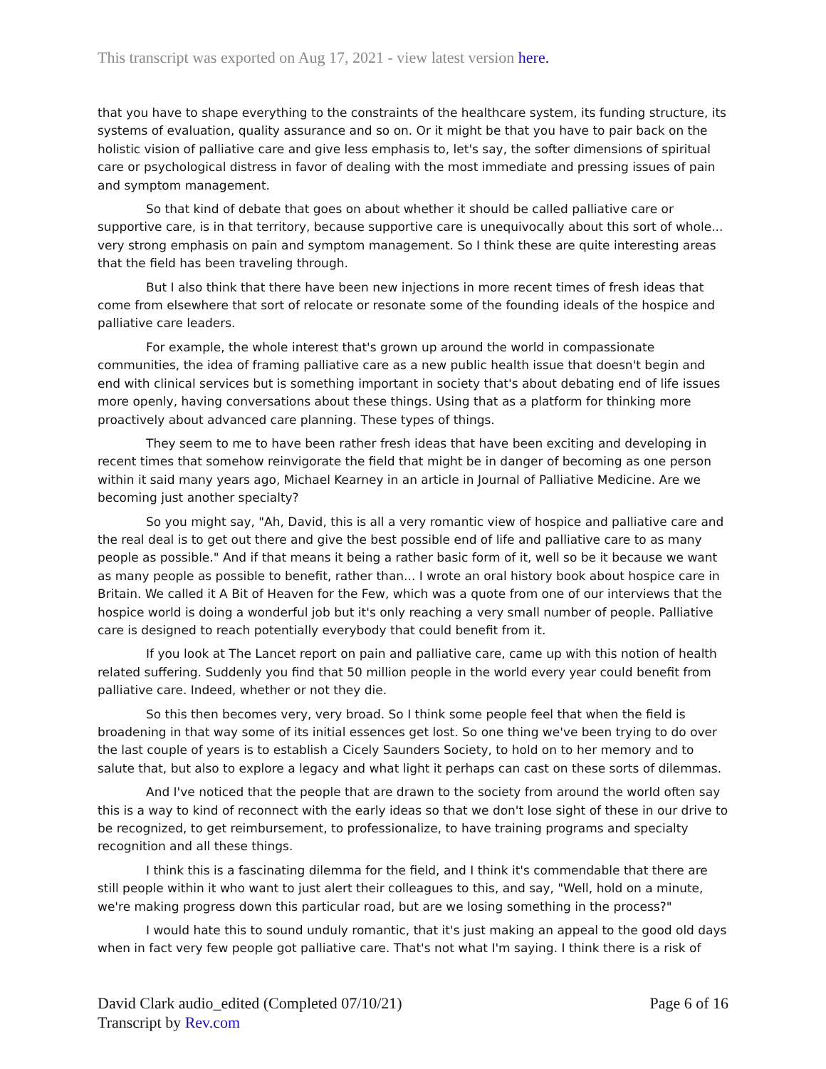This transcript was exported on Aug 17, 2021 - view latest version here.
that you have to shape everything to the constraints of the healthcare system, its funding structure, its systems of evaluation, quality assurance and so on. Or it might be that you have to pair back on the holistic vision of palliative care and give less emphasis to, let's say, the softer dimensions of spiritual care or psychological distress in favor of dealing with the most immediate and pressing issues of pain and symptom management.
So that kind of debate that goes on about whether it should be called palliative care or supportive care, is in that territory, because supportive care is unequivocally about this sort of whole... very strong emphasis on pain and symptom management. So I think these are quite interesting areas that the field has been traveling through.
But I also think that there have been new injections in more recent times of fresh ideas that come from elsewhere that sort of relocate or resonate some of the founding ideals of the hospice and palliative care leaders.
For example, the whole interest that's grown up around the world in compassionate communities, the idea of framing palliative care as a new public health issue that doesn't begin and end with clinical services but is something important in society that's about debating end of life issues more openly, having conversations about these things. Using that as a platform for thinking more proactively about advanced care planning. These types of things.
They seem to me to have been rather fresh ideas that have been exciting and developing in recent times that somehow reinvigorate the field that might be in danger of becoming as one person within it said many years ago, Michael Kearney in an article in Journal of Palliative Medicine. Are we becoming just another specialty?
So you might say, "Ah, David, this is all a very romantic view of hospice and palliative care and the real deal is to get out there and give the best possible end of life and palliative care to as many people as possible." And if that means it being a rather basic form of it, well so be it because we want as many people as possible to benefit, rather than... I wrote an oral history book about hospice care in Britain. We called it A Bit of Heaven for the Few, which was a quote from one of our interviews that the hospice world is doing a wonderful job but it's only reaching a very small number of people. Palliative care is designed to reach potentially everybody that could benefit from it.
If you look at The Lancet report on pain and palliative care, came up with this notion of health related suffering. Suddenly you find that 50 million people in the world every year could benefit from palliative care. Indeed, whether or not they die.
So this then becomes very, very broad. So I think some people feel that when the field is broadening in that way some of its initial essences get lost. So one thing we've been trying to do over the last couple of years is to establish a Cicely Saunders Society, to hold on to her memory and to salute that, but also to explore a legacy and what light it perhaps can cast on these sorts of dilemmas.
And I've noticed that the people that are drawn to the society from around the world often say this is a way to kind of reconnect with the early ideas so that we don't lose sight of these in our drive to be recognized, to get reimbursement, to professionalize, to have training programs and specialty recognition and all these things.
I think this is a fascinating dilemma for the field, and I think it's commendable that there are still people within it who want to just alert their colleagues to this, and say, "Well, hold on a minute, we're making progress down this particular road, but are we losing something in the process?"
I would hate this to sound unduly romantic, that it's just making an appeal to the good old days when in fact very few people got palliative care. That's not what I'm saying. I think there is a risk of
Page 6 of 16 David Clark audio_edited (Completed 07/10/21)
Transcript by Rev.com